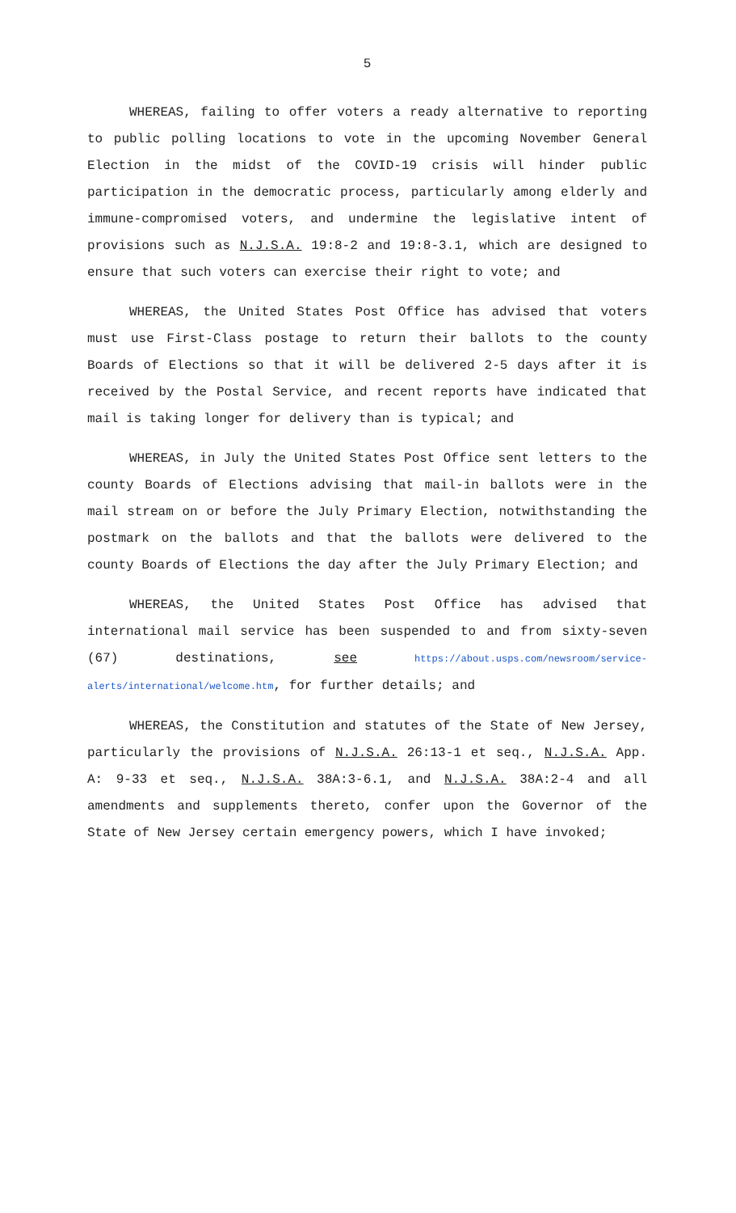5
WHEREAS, failing to offer voters a ready alternative to reporting to public polling locations to vote in the upcoming November General Election in the midst of the COVID-19 crisis will hinder public participation in the democratic process, particularly among elderly and immune-compromised voters, and undermine the legislative intent of provisions such as N.J.S.A. 19:8-2 and 19:8-3.1, which are designed to ensure that such voters can exercise their right to vote; and
WHEREAS, the United States Post Office has advised that voters must use First-Class postage to return their ballots to the county Boards of Elections so that it will be delivered 2-5 days after it is received by the Postal Service, and recent reports have indicated that mail is taking longer for delivery than is typical; and
WHEREAS, in July the United States Post Office sent letters to the county Boards of Elections advising that mail-in ballots were in the mail stream on or before the July Primary Election, notwithstanding the postmark on the ballots and that the ballots were delivered to the county Boards of Elections the day after the July Primary Election; and
WHEREAS, the United States Post Office has advised that international mail service has been suspended to and from sixty-seven (67) destinations, see https://about.usps.com/newsroom/service-alerts/international/welcome.htm, for further details; and
WHEREAS, the Constitution and statutes of the State of New Jersey, particularly the provisions of N.J.S.A. 26:13-1 et seq., N.J.S.A. App. A: 9-33 et seq., N.J.S.A. 38A:3-6.1, and N.J.S.A. 38A:2-4 and all amendments and supplements thereto, confer upon the Governor of the State of New Jersey certain emergency powers, which I have invoked;